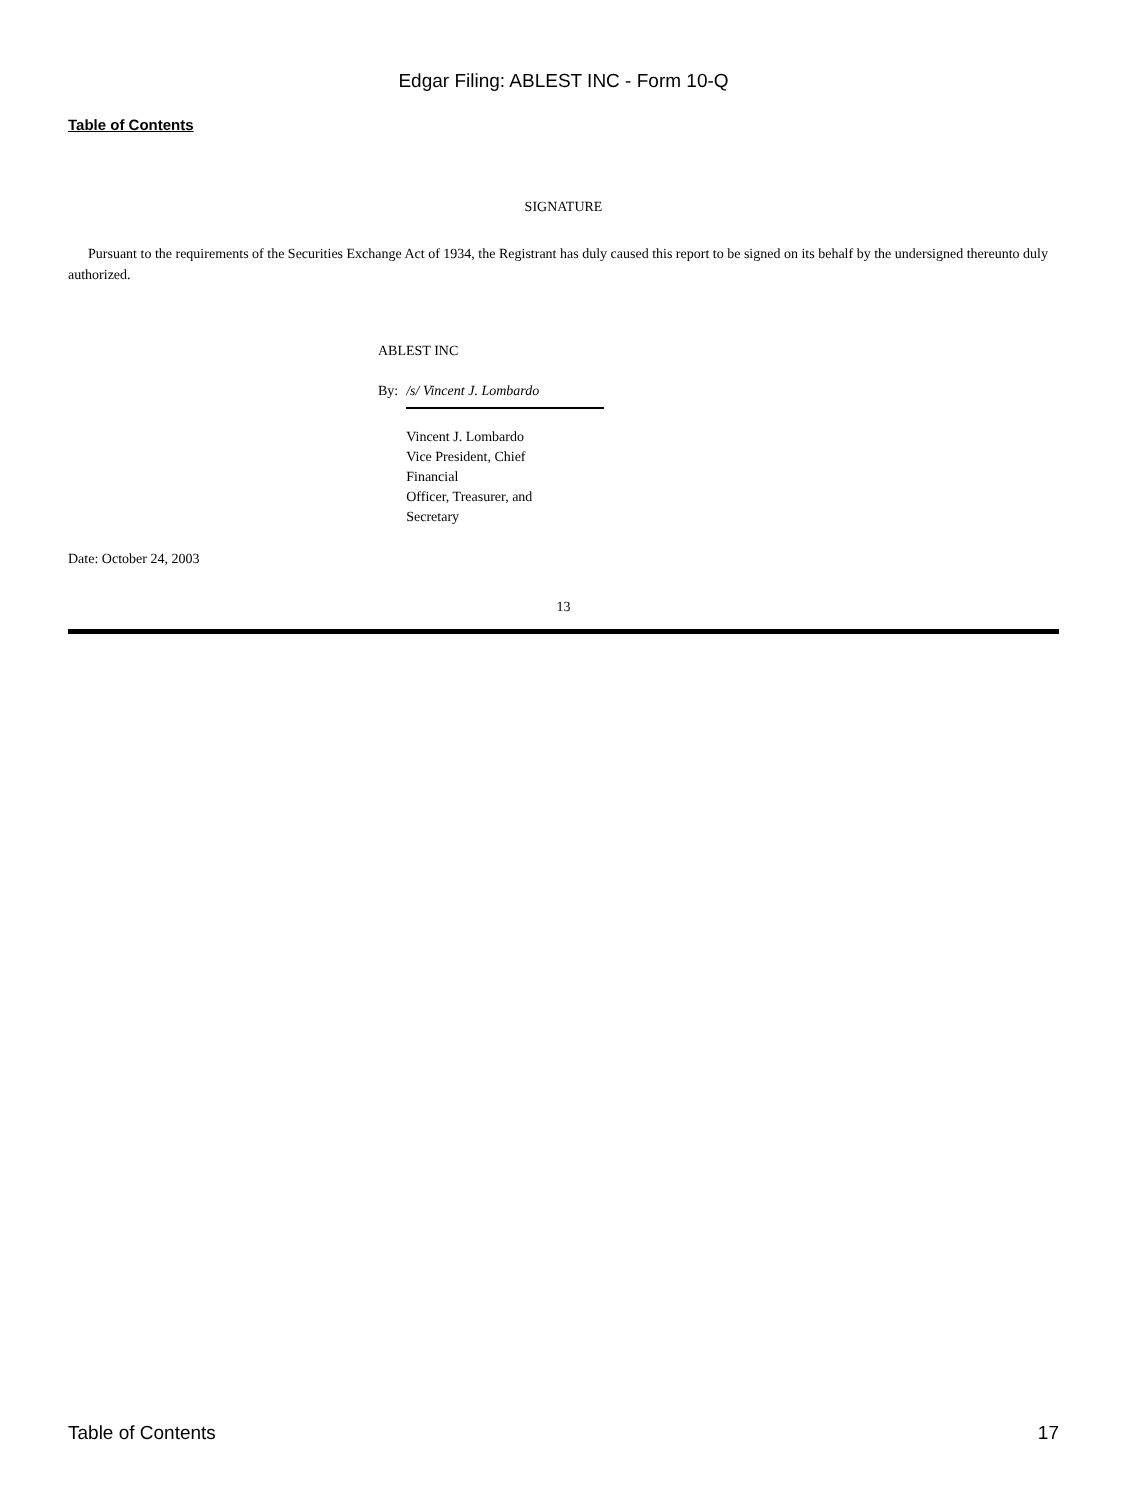Edgar Filing: ABLEST INC - Form 10-Q
Table of Contents
SIGNATURE
Pursuant to the requirements of the Securities Exchange Act of 1934, the Registrant has duly caused this report to be signed on its behalf by the undersigned thereunto duly authorized.
ABLEST INC
| By: | /s/ Vincent J. Lombardo Vincent J. Lombardo Vice President, Chief Financial Officer, Treasurer, and Secretary |
Date: October 24, 2003
13
Table of Contents 17